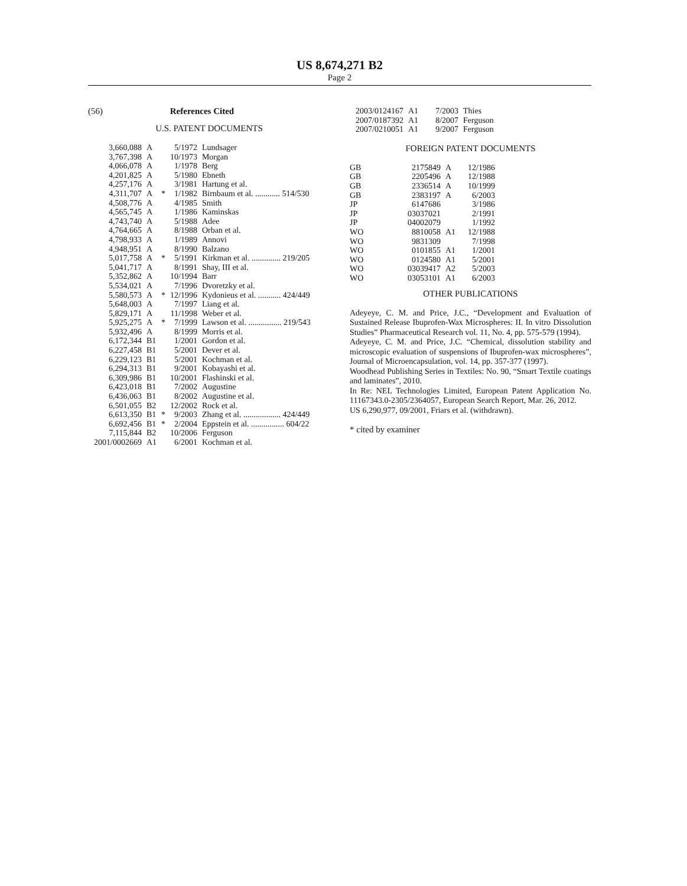US 8,674,271 B2
Page 2
(56) References Cited
U.S. PATENT DOCUMENTS
| 3,660,088 | A | | 5/1972 | Lundsager |
| 3,767,398 | A | | 10/1973 | Morgan |
| 4,066,078 | A | | 1/1978 | Berg |
| 4,201,825 | A | | 5/1980 | Ebneth |
| 4,257,176 | A | | 3/1981 | Hartung et al. |
| 4,311,707 | A | * | 1/1982 | Birnbaum et al. ............ 514/530 |
| 4,508,776 | A | | 4/1985 | Smith |
| 4,565,745 | A | | 1/1986 | Kaminskas |
| 4,743,740 | A | | 5/1988 | Adee |
| 4,764,665 | A | | 8/1988 | Orban et al. |
| 4,798,933 | A | | 1/1989 | Annovi |
| 4,948,951 | A | | 8/1990 | Balzano |
| 5,017,758 | A | * | 5/1991 | Kirkman et al. .............. 219/205 |
| 5,041,717 | A | | 8/1991 | Shay, III et al. |
| 5,352,862 | A | | 10/1994 | Barr |
| 5,534,021 | A | | 7/1996 | Dvoretzky et al. |
| 5,580,573 | A | * | 12/1996 | Kydonieus et al. ........... 424/449 |
| 5,648,003 | A | | 7/1997 | Liang et al. |
| 5,829,171 | A | | 11/1998 | Weber et al. |
| 5,925,275 | A | * | 7/1999 | Lawson et al. ................ 219/543 |
| 5,932,496 | A | | 8/1999 | Morris et al. |
| 6,172,344 | B1 | | 1/2001 | Gordon et al. |
| 6,227,458 | B1 | | 5/2001 | Dever et al. |
| 6,229,123 | B1 | | 5/2001 | Kochman et al. |
| 6,294,313 | B1 | | 9/2001 | Kobayashi et al. |
| 6,309,986 | B1 | | 10/2001 | Flashinski et al. |
| 6,423,018 | B1 | | 7/2002 | Augustine |
| 6,436,063 | B1 | | 8/2002 | Augustine et al. |
| 6,501,055 | B2 | | 12/2002 | Rock et al. |
| 6,613,350 | B1 | * | 9/2003 | Zhang et al. .................. 424/449 |
| 6,692,456 | B1 | * | 2/2004 | Eppstein et al. ................ 604/22 |
| 7,115,844 | B2 | | 10/2006 | Ferguson |
| 2001/0002669 | A1 | | 6/2001 | Kochman et al. |
| 2003/0124167 | A1 | 7/2003 | Thies |
| 2007/0187392 | A1 | 8/2007 | Ferguson |
| 2007/0210051 | A1 | 9/2007 | Ferguson |
FOREIGN PATENT DOCUMENTS
| GB | 2175849 | A | 12/1986 |
| GB | 2205496 | A | 12/1988 |
| GB | 2336514 | A | 10/1999 |
| GB | 2383197 | A | 6/2003 |
| JP | 6147686 | | 3/1986 |
| JP | 03037021 | | 2/1991 |
| JP | 04002079 | | 1/1992 |
| WO | 8810058 | A1 | 12/1988 |
| WO | 9831309 | | 7/1998 |
| WO | 0101855 | A1 | 1/2001 |
| WO | 0124580 | A1 | 5/2001 |
| WO | 03039417 | A2 | 5/2003 |
| WO | 03053101 | A1 | 6/2003 |
OTHER PUBLICATIONS
Adeyeye, C. M. and Price, J.C., “Development and Evaluation of Sustained Release Ibuprofen-Wax Microspheres: II. In vitro Dissolution Studies” Pharmaceutical Research vol. 11, No. 4, pp. 575-579 (1994).
Adeyeye, C. M. and Price, J.C. “Chemical, dissolution stability and microscopic evaluation of suspensions of Ibuprofen-wax microspheres”, Journal of Microencapsulation, vol. 14, pp. 357-377 (1997).
Woodhead Publishing Series in Textiles: No. 90, “Smart Textile coatings and laminates”, 2010.
In Re: NEL Technologies Limited, European Patent Application No. 11167343.0-2305/2364057, European Search Report, Mar. 26, 2012.
US 6,290,977, 09/2001, Friars et al. (withdrawn).
* cited by examiner